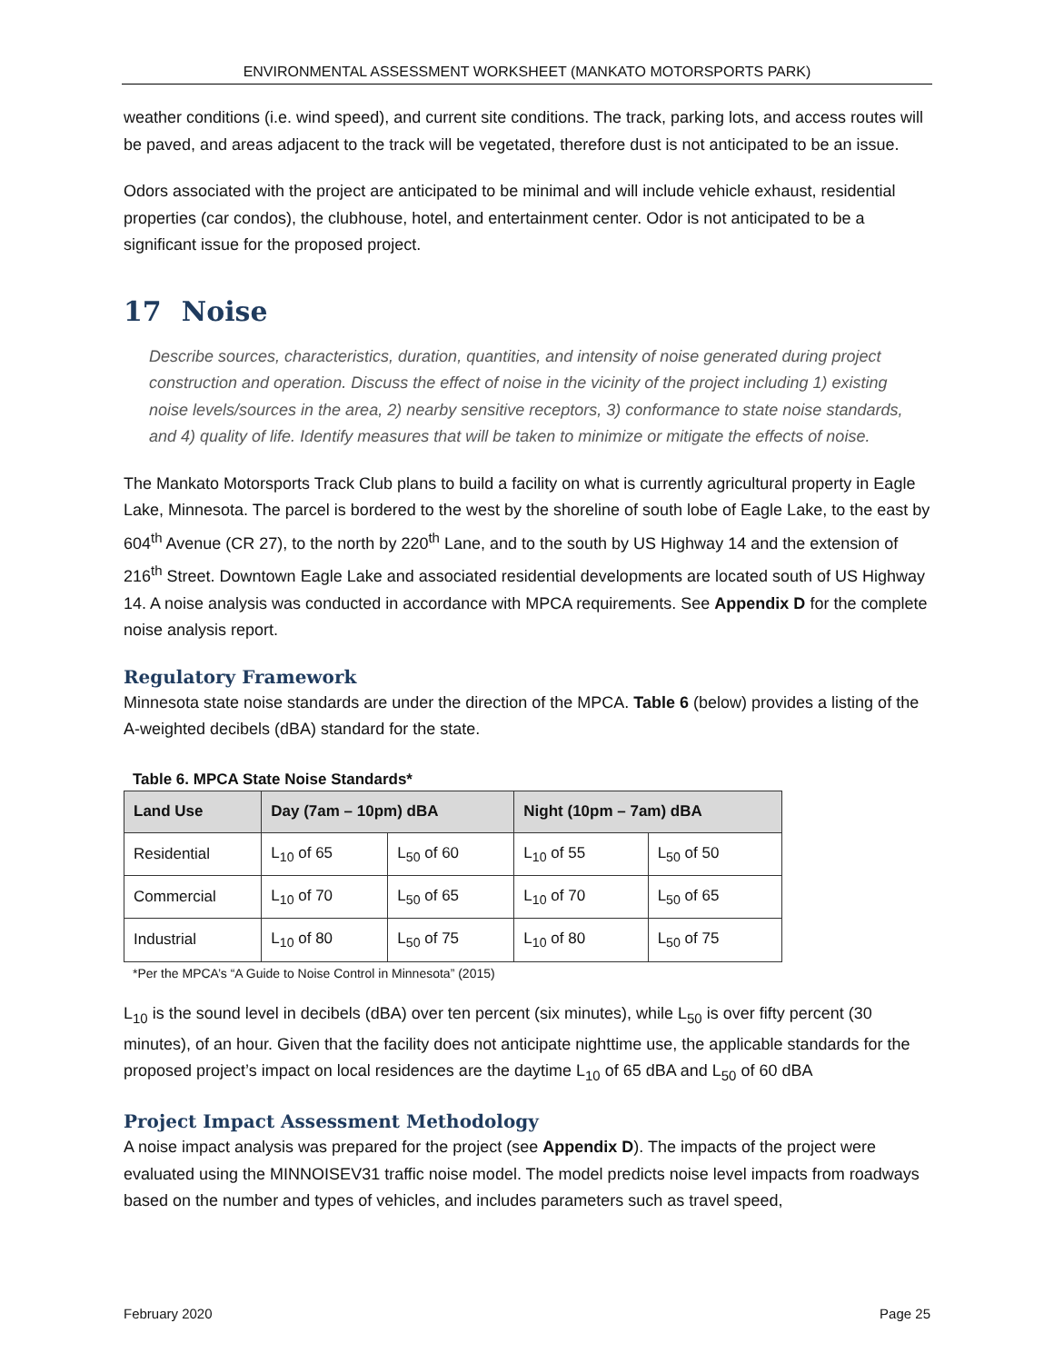ENVIRONMENTAL ASSESSMENT WORKSHEET (MANKATO MOTORSPORTS PARK)
weather conditions (i.e. wind speed), and current site conditions. The track, parking lots, and access routes will be paved, and areas adjacent to the track will be vegetated, therefore dust is not anticipated to be an issue.
Odors associated with the project are anticipated to be minimal and will include vehicle exhaust, residential properties (car condos), the clubhouse, hotel, and entertainment center. Odor is not anticipated to be a significant issue for the proposed project.
17 Noise
Describe sources, characteristics, duration, quantities, and intensity of noise generated during project construction and operation. Discuss the effect of noise in the vicinity of the project including 1) existing noise levels/sources in the area, 2) nearby sensitive receptors, 3) conformance to state noise standards, and 4) quality of life. Identify measures that will be taken to minimize or mitigate the effects of noise.
The Mankato Motorsports Track Club plans to build a facility on what is currently agricultural property in Eagle Lake, Minnesota. The parcel is bordered to the west by the shoreline of south lobe of Eagle Lake, to the east by 604<sup>th</sup> Avenue (CR 27), to the north by 220<sup>th</sup> Lane, and to the south by US Highway 14 and the extension of 216<sup>th</sup> Street. Downtown Eagle Lake and associated residential developments are located south of US Highway 14. A noise analysis was conducted in accordance with MPCA requirements. See Appendix D for the complete noise analysis report.
Regulatory Framework
Minnesota state noise standards are under the direction of the MPCA. Table 6 (below) provides a listing of the A-weighted decibels (dBA) standard for the state.
Table 6. MPCA State Noise Standards*
| Land Use | Day (7am – 10pm) dBA | | Night (10pm – 7am) dBA | |
| --- | --- | --- | --- | --- |
| Residential | L<sub>10</sub> of 65 | L<sub>50</sub> of 60 | L<sub>10</sub> of 55 | L<sub>50</sub> of 50 |
| Commercial | L<sub>10</sub> of 70 | L<sub>50</sub> of 65 | L<sub>10</sub> of 70 | L<sub>50</sub> of 65 |
| Industrial | L<sub>10</sub> of 80 | L<sub>50</sub> of 75 | L<sub>10</sub> of 80 | L<sub>50</sub> of 75 |
*Per the MPCA’s “A Guide to Noise Control in Minnesota” (2015)
L<sub>10</sub> is the sound level in decibels (dBA) over ten percent (six minutes), while L<sub>50</sub> is over fifty percent (30 minutes), of an hour. Given that the facility does not anticipate nighttime use, the applicable standards for the proposed project’s impact on local residences are the daytime L<sub>10</sub> of 65 dBA and L<sub>50</sub> of 60 dBA
Project Impact Assessment Methodology
A noise impact analysis was prepared for the project (see Appendix D). The impacts of the project were evaluated using the MINNOISEV31 traffic noise model. The model predicts noise level impacts from roadways based on the number and types of vehicles, and includes parameters such as travel speed,
February 2020 Page 25